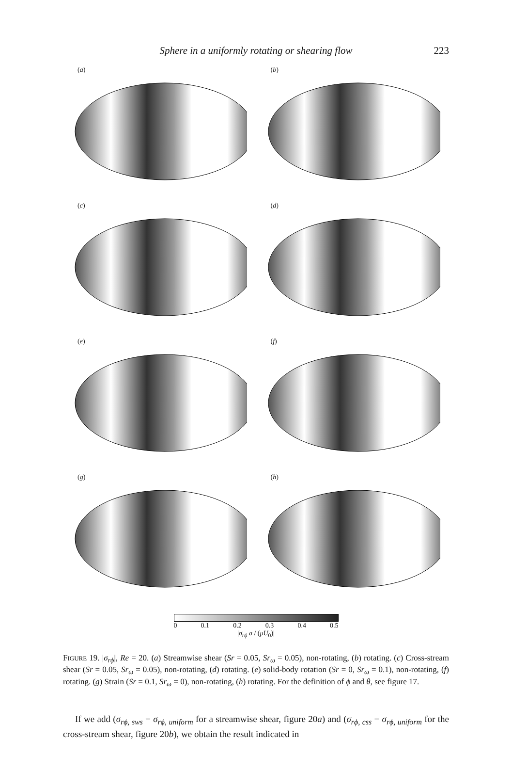Sphere in a uniformly rotating or shearing flow 223
(a)
(b)
(c)
(d)
(e)
(f)
(g)
(h)
0 0.1 0.2 0.3 0.4 0.5
|σ<sub>rϕ</sub> a / (μU<sub>0</sub>)|
FIGURE 19. |σ<sub>rϕ</sub>|, Re = 20. (a) Streamwise shear (Sr = 0.05, Sr<sub>ω</sub> = 0.05), non-rotating, (b) rotating. (c) Cross-stream shear (Sr = 0.05, Sr<sub>ω</sub> = 0.05), non-rotating, (d) rotating. (e) solid-body rotation (Sr = 0, Sr<sub>ω</sub> = 0.1), non-rotating, (f) rotating. (g) Strain (Sr = 0.1, Sr<sub>ω</sub> = 0), non-rotating, (h) rotating. For the definition of ϕ and θ, see figure 17.
If we add (σ<sub>rϕ, sws</sub> − σ<sub>rϕ, uniform</sub> for a streamwise shear, figure 20a) and (σ<sub>rϕ, css</sub> − σ<sub>rϕ, uniform</sub> for the cross-stream shear, figure 20b), we obtain the result indicated in